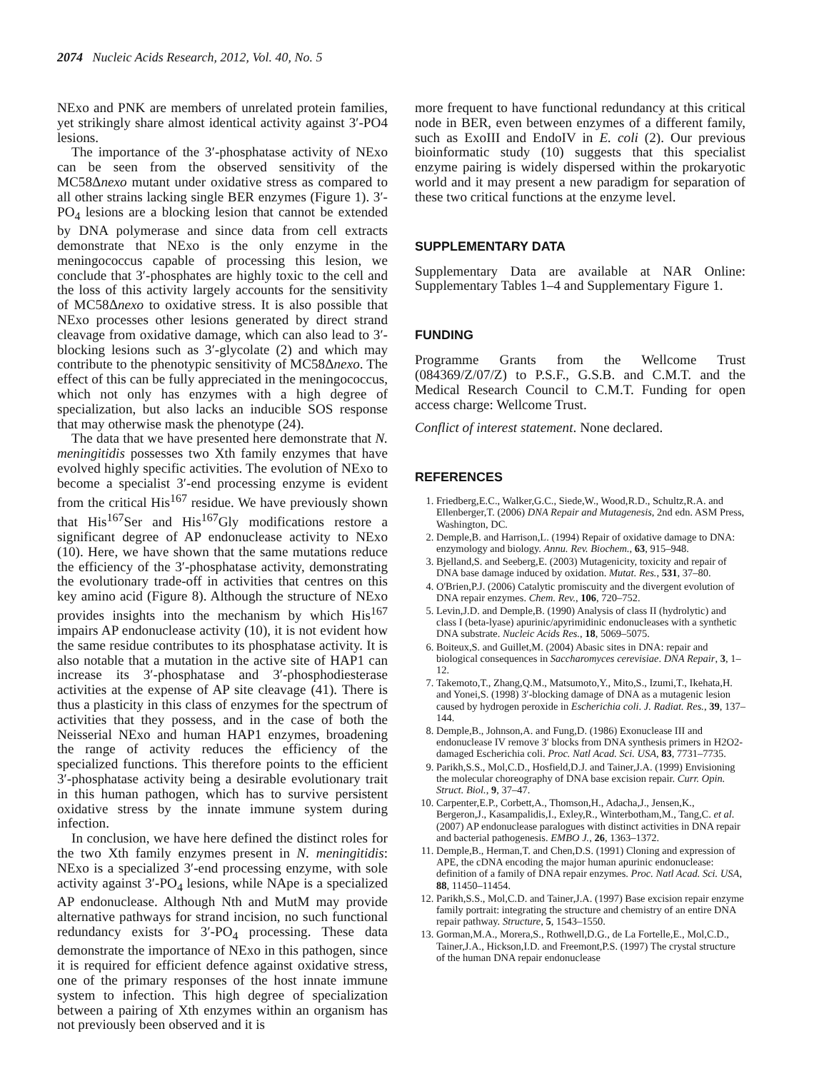2074 Nucleic Acids Research, 2012, Vol. 40, No. 5
NExo and PNK are members of unrelated protein families, yet strikingly share almost identical activity against 3′-PO4 lesions.
The importance of the 3′-phosphatase activity of NExo can be seen from the observed sensitivity of the MC58Δnexo mutant under oxidative stress as compared to all other strains lacking single BER enzymes (Figure 1). 3′-PO<sub>4</sub> lesions are a blocking lesion that cannot be extended by DNA polymerase and since data from cell extracts demonstrate that NExo is the only enzyme in the meningococcus capable of processing this lesion, we conclude that 3′-phosphates are highly toxic to the cell and the loss of this activity largely accounts for the sensitivity of MC58Δnexo to oxidative stress. It is also possible that NExo processes other lesions generated by direct strand cleavage from oxidative damage, which can also lead to 3′-blocking lesions such as 3′-glycolate (2) and which may contribute to the phenotypic sensitivity of MC58Δnexo. The effect of this can be fully appreciated in the meningococcus, which not only has enzymes with a high degree of specialization, but also lacks an inducible SOS response that may otherwise mask the phenotype (24).
The data that we have presented here demonstrate that N. meningitidis possesses two Xth family enzymes that have evolved highly specific activities. The evolution of NExo to become a specialist 3′-end processing enzyme is evident from the critical His<sup>167</sup> residue. We have previously shown that His<sup>167</sup>Ser and His<sup>167</sup>Gly modifications restore a significant degree of AP endonuclease activity to NExo (10). Here, we have shown that the same mutations reduce the efficiency of the 3′-phosphatase activity, demonstrating the evolutionary trade-off in activities that centres on this key amino acid (Figure 8). Although the structure of NExo provides insights into the mechanism by which His<sup>167</sup> impairs AP endonuclease activity (10), it is not evident how the same residue contributes to its phosphatase activity. It is also notable that a mutation in the active site of HAP1 can increase its 3′-phosphatase and 3′-phosphodiesterase activities at the expense of AP site cleavage (41). There is thus a plasticity in this class of enzymes for the spectrum of activities that they possess, and in the case of both the Neisserial NExo and human HAP1 enzymes, broadening the range of activity reduces the efficiency of the specialized functions. This therefore points to the efficient 3′-phosphatase activity being a desirable evolutionary trait in this human pathogen, which has to survive persistent oxidative stress by the innate immune system during infection.
In conclusion, we have here defined the distinct roles for the two Xth family enzymes present in N. meningitidis: NExo is a specialized 3′-end processing enzyme, with sole activity against 3′-PO<sub>4</sub> lesions, while NApe is a specialized AP endonuclease. Although Nth and MutM may provide alternative pathways for strand incision, no such functional redundancy exists for 3′-PO<sub>4</sub> processing. These data demonstrate the importance of NExo in this pathogen, since it is required for efficient defence against oxidative stress, one of the primary responses of the host innate immune system to infection. This high degree of specialization between a pairing of Xth enzymes within an organism has not previously been observed and it is
more frequent to have functional redundancy at this critical node in BER, even between enzymes of a different family, such as ExoIII and EndoIV in E. coli (2). Our previous bioinformatic study (10) suggests that this specialist enzyme pairing is widely dispersed within the prokaryotic world and it may present a new paradigm for separation of these two critical functions at the enzyme level.
SUPPLEMENTARY DATA
Supplementary Data are available at NAR Online: Supplementary Tables 1–4 and Supplementary Figure 1.
FUNDING
Programme Grants from the Wellcome Trust (084369/Z/07/Z) to P.S.F., G.S.B. and C.M.T. and the Medical Research Council to C.M.T. Funding for open access charge: Wellcome Trust.
Conflict of interest statement. None declared.
REFERENCES
1. Friedberg,E.C., Walker,G.C., Siede,W., Wood,R.D., Schultz,R.A. and Ellenberger,T. (2006) DNA Repair and Mutagenesis, 2nd edn. ASM Press, Washington, DC.
2. Demple,B. and Harrison,L. (1994) Repair of oxidative damage to DNA: enzymology and biology. Annu. Rev. Biochem., 63, 915–948.
3. Bjelland,S. and Seeberg,E. (2003) Mutagenicity, toxicity and repair of DNA base damage induced by oxidation. Mutat. Res., 531, 37–80.
4. O'Brien,P.J. (2006) Catalytic promiscuity and the divergent evolution of DNA repair enzymes. Chem. Rev., 106, 720–752.
5. Levin,J.D. and Demple,B. (1990) Analysis of class II (hydrolytic) and class I (beta-lyase) apurinic/apyrimidinic endonucleases with a synthetic DNA substrate. Nucleic Acids Res., 18, 5069–5075.
6. Boiteux,S. and Guillet,M. (2004) Abasic sites in DNA: repair and biological consequences in Saccharomyces cerevisiae. DNA Repair, 3, 1–12.
7. Takemoto,T., Zhang,Q.M., Matsumoto,Y., Mito,S., Izumi,T., Ikehata,H. and Yonei,S. (1998) 3′-blocking damage of DNA as a mutagenic lesion caused by hydrogen peroxide in Escherichia coli. J. Radiat. Res., 39, 137–144.
8. Demple,B., Johnson,A. and Fung,D. (1986) Exonuclease III and endonuclease IV remove 3′ blocks from DNA synthesis primers in H2O2-damaged Escherichia coli. Proc. Natl Acad. Sci. USA, 83, 7731–7735.
9. Parikh,S.S., Mol,C.D., Hosfield,D.J. and Tainer,J.A. (1999) Envisioning the molecular choreography of DNA base excision repair. Curr. Opin. Struct. Biol., 9, 37–47.
10. Carpenter,E.P., Corbett,A., Thomson,H., Adacha,J., Jensen,K., Bergeron,J., Kasampalidis,I., Exley,R., Winterbotham,M., Tang,C. et al. (2007) AP endonuclease paralogues with distinct activities in DNA repair and bacterial pathogenesis. EMBO J., 26, 1363–1372.
11. Demple,B., Herman,T. and Chen,D.S. (1991) Cloning and expression of APE, the cDNA encoding the major human apurinic endonuclease: definition of a family of DNA repair enzymes. Proc. Natl Acad. Sci. USA, 88, 11450–11454.
12. Parikh,S.S., Mol,C.D. and Tainer,J.A. (1997) Base excision repair enzyme family portrait: integrating the structure and chemistry of an entire DNA repair pathway. Structure, 5, 1543–1550.
13. Gorman,M.A., Morera,S., Rothwell,D.G., de La Fortelle,E., Mol,C.D., Tainer,J.A., Hickson,I.D. and Freemont,P.S. (1997) The crystal structure of the human DNA repair endonuclease